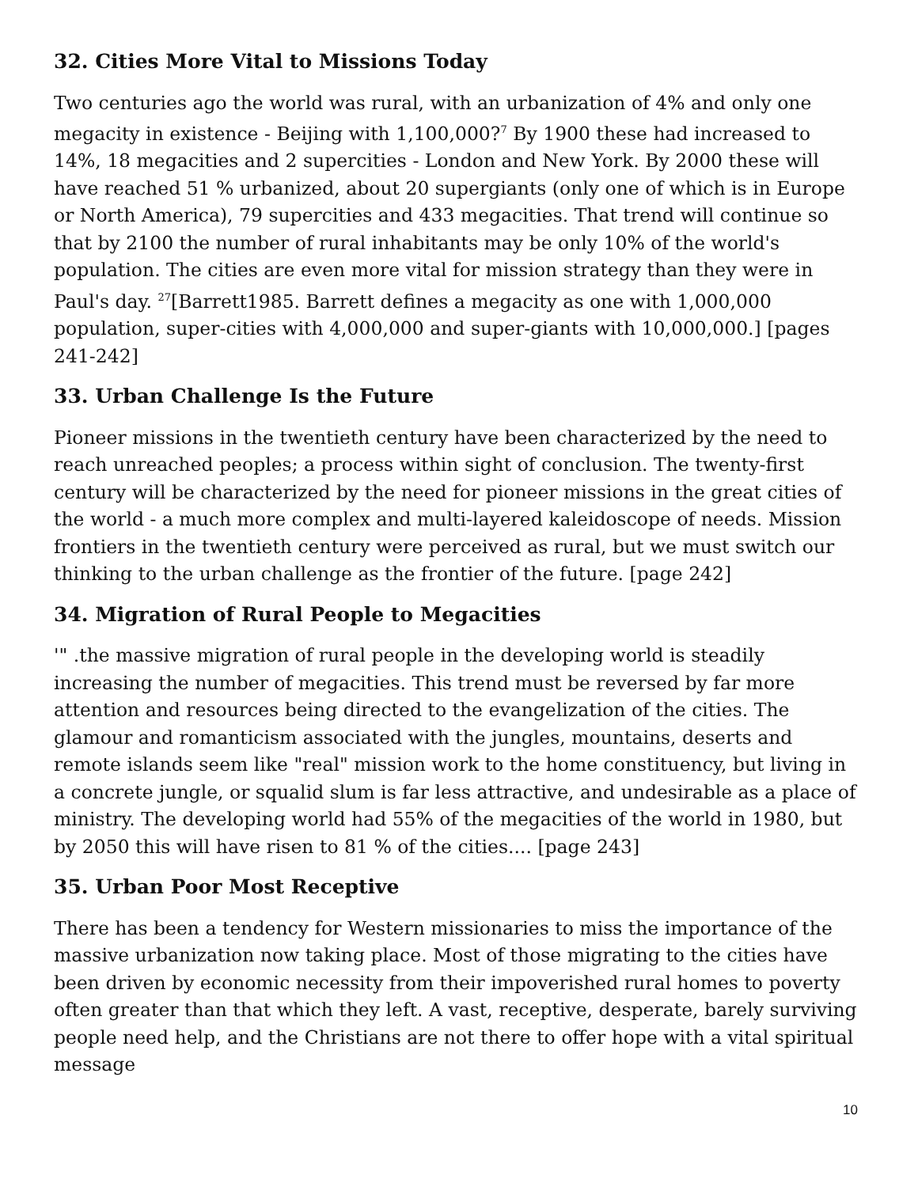32. Cities More Vital to Missions Today
Two centuries ago the world was rural, with an urbanization of 4% and only one megacity in existence - Beijing with 1,100,000?<sup>7</sup> By 1900 these had increased to 14%, 18 megacities and 2 supercities - London and New York. By 2000 these will have reached 51 % urbanized, about 20 supergiants (only one of which is in Europe or North America), 79 supercities and 433 megacities. That trend will continue so that by 2100 the number of rural inhabitants may be only 10% of the world's population. The cities are even more vital for mission strategy than they were in Paul's day. <sup>27</sup>[Barrett1985. Barrett defines a megacity as one with 1,000,000 population, super-cities with 4,000,000 and super-giants with 10,000,000.] [pages 241-242]
33. Urban Challenge Is the Future
Pioneer missions in the twentieth century have been characterized by the need to reach unreached peoples; a process within sight of conclusion. The twenty-first century will be characterized by the need for pioneer missions in the great cities of the world - a much more complex and multi-layered kaleidoscope of needs. Mission frontiers in the twentieth century were perceived as rural, but we must switch our thinking to the urban challenge as the frontier of the future. [page 242]
34. Migration of Rural People to Megacities
'" .the massive migration of rural people in the developing world is steadily increasing the number of megacities. This trend must be reversed by far more attention and resources being directed to the evangelization of the cities. The glamour and romanticism associated with the jungles, mountains, deserts and remote islands seem like "real" mission work to the home constituency, but living in a concrete jungle, or squalid slum is far less attractive, and undesirable as a place of ministry. The developing world had 55% of the megacities of the world in 1980, but by 2050 this will have risen to 81 % of the cities.... [page 243]
35. Urban Poor Most Receptive
There has been a tendency for Western missionaries to miss the importance of the massive urbanization now taking place. Most of those migrating to the cities have been driven by economic necessity from their impoverished rural homes to poverty often greater than that which they left. A vast, receptive, desperate, barely surviving people need help, and the Christians are not there to offer hope with a vital spiritual message
10